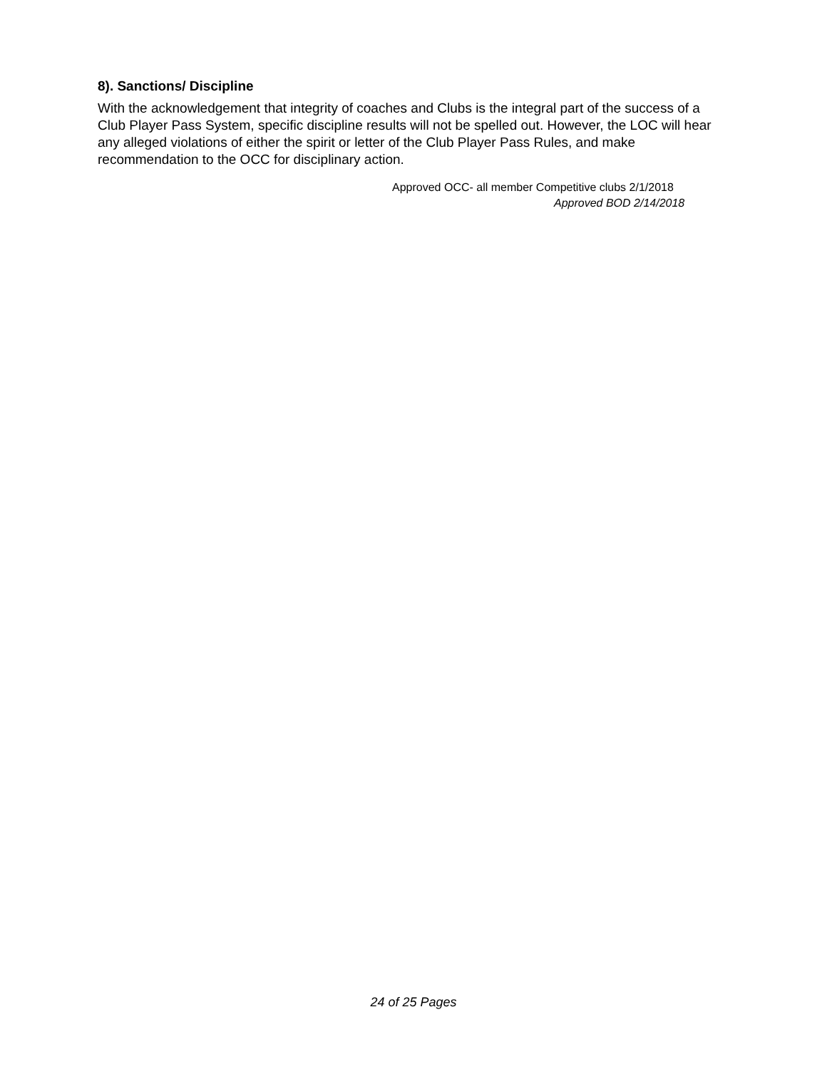8). Sanctions/ Discipline
With the acknowledgement that integrity of coaches and Clubs is the integral part of the success of a Club Player Pass System, specific discipline results will not be spelled out. However, the LOC will hear any alleged violations of either the spirit or letter of the Club Player Pass Rules, and make recommendation to the OCC for disciplinary action.
Approved OCC- all member Competitive clubs 2/1/2018
Approved BOD 2/14/2018
24 of 25 Pages